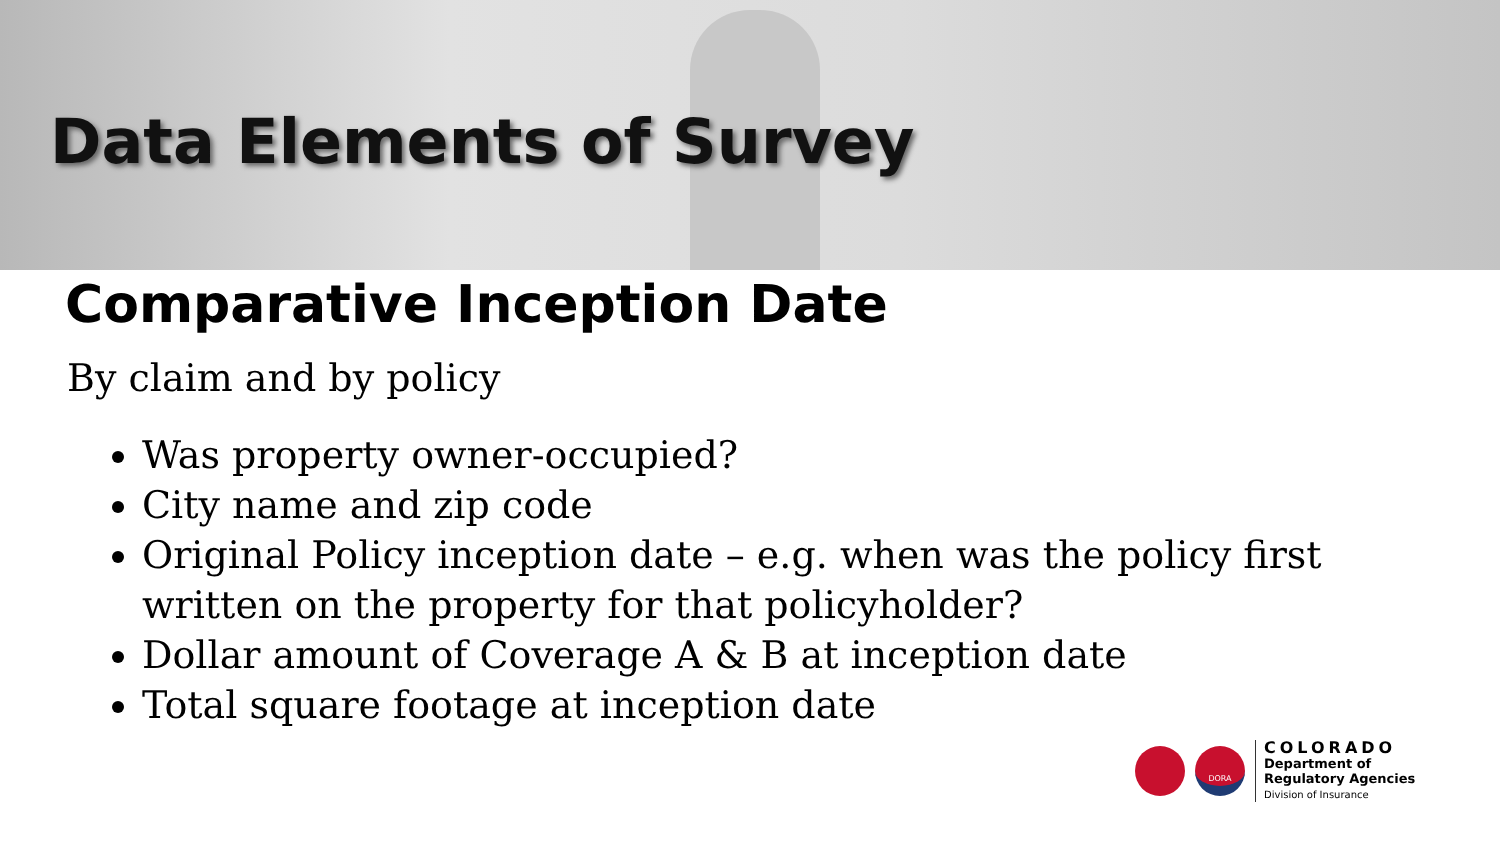Data Elements of Survey
Comparative Inception Date
By claim and by policy
Was property owner-occupied?
City name and zip code
Original Policy inception date – e.g. when was the policy first written on the property for that policyholder?
Dollar amount of Coverage A & B at inception date
Total square footage at inception date
DORA
COLORADO
Department of
Regulatory Agencies
Division of Insurance